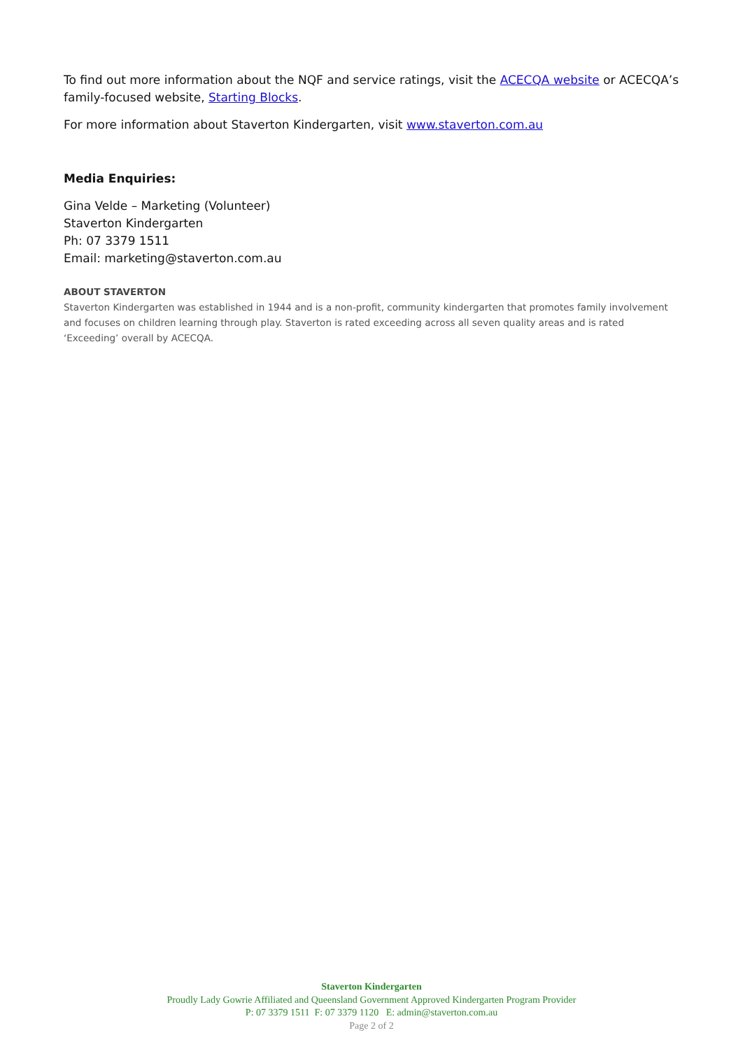To find out more information about the NQF and service ratings, visit the ACECQA website or ACECQA’s family-focused website, Starting Blocks.
For more information about Staverton Kindergarten, visit www.staverton.com.au
Media Enquiries:
Gina Velde – Marketing (Volunteer)
Staverton Kindergarten
Ph: 07 3379 1511
Email: marketing@staverton.com.au
ABOUT STAVERTON
Staverton Kindergarten was established in 1944 and is a non-profit, community kindergarten that promotes family involvement and focuses on children learning through play. Staverton is rated exceeding across all seven quality areas and is rated ‘Exceeding’ overall by ACECQA.
Staverton Kindergarten
Proudly Lady Gowrie Affiliated and Queensland Government Approved Kindergarten Program Provider
P: 07 3379 1511 F: 07 3379 1120 E: admin@staverton.com.au
Page 2 of 2